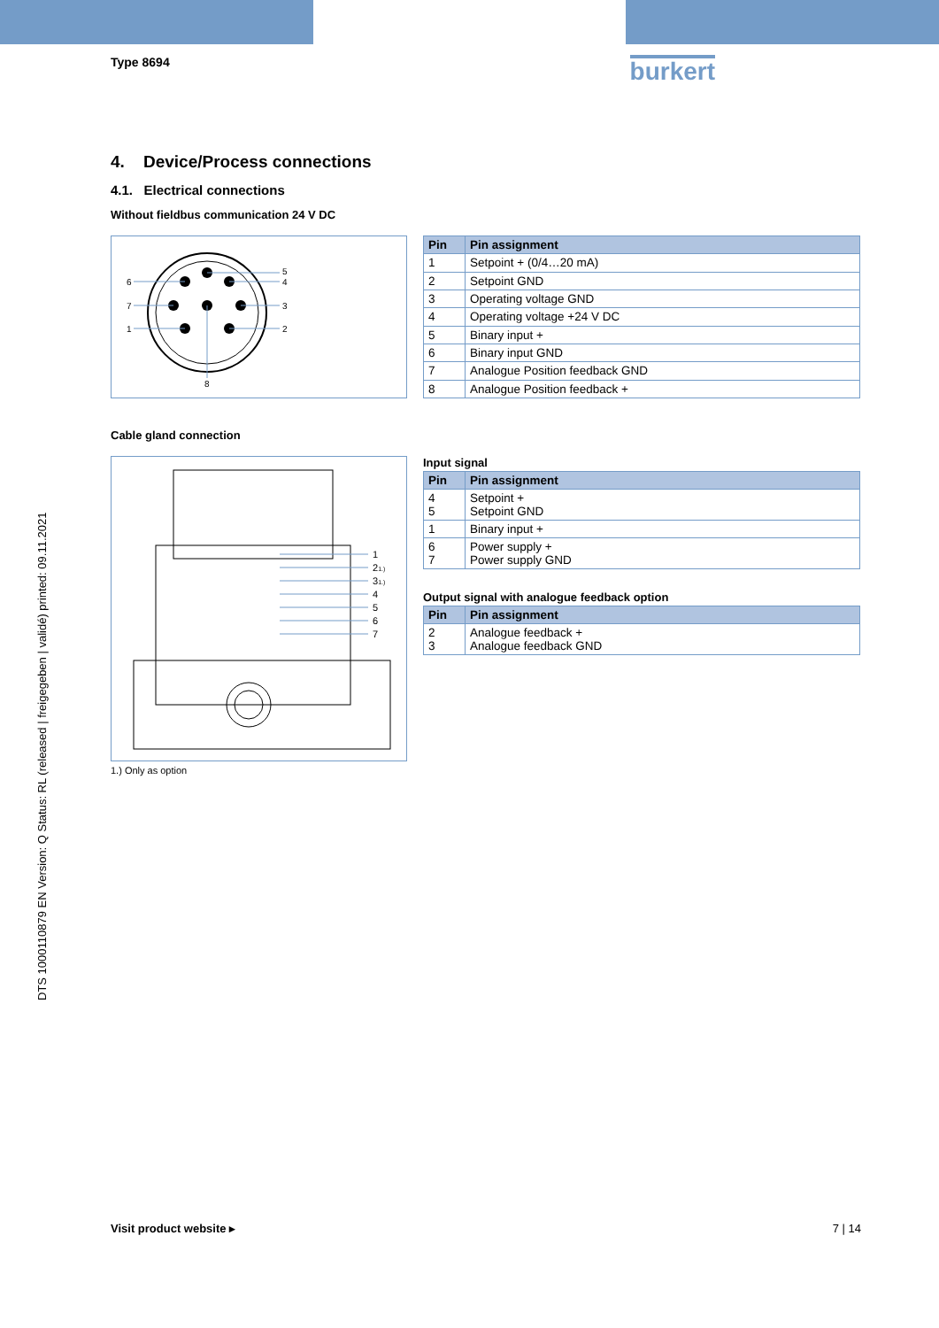DTS 1000110879 EN Version: Q Status: RL (released | freigegeben | validé) printed: 09.11.2021
Type 8694
burkert
4. Device/Process connections
4.1. Electrical connections
Without fieldbus communication 24 V DC
6
7
1
5
4
3
2
8
| Pin | Pin assignment |
| --- | --- |
| 1 | Setpoint + (0/4…20 mA) |
| 2 | Setpoint GND |
| 3 | Operating voltage GND |
| 4 | Operating voltage +24 V DC |
| 5 | Binary input + |
| 6 | Binary input GND |
| 7 | Analogue Position feedback GND |
| 8 | Analogue Position feedback + |
Cable gland connection
1
21.)
31.)
4
5
6
7
1.) Only as option
Input signal
| Pin | Pin assignment |
| --- | --- |
| 4 5 | Setpoint + Setpoint GND |
| 1 | Binary input + |
| 6 7 | Power supply + Power supply GND |
Output signal with analogue feedback option
| Pin | Pin assignment |
| --- | --- |
| 2 3 | Analogue feedback + Analogue feedback GND |
Visit product website ▸ 7 | 14